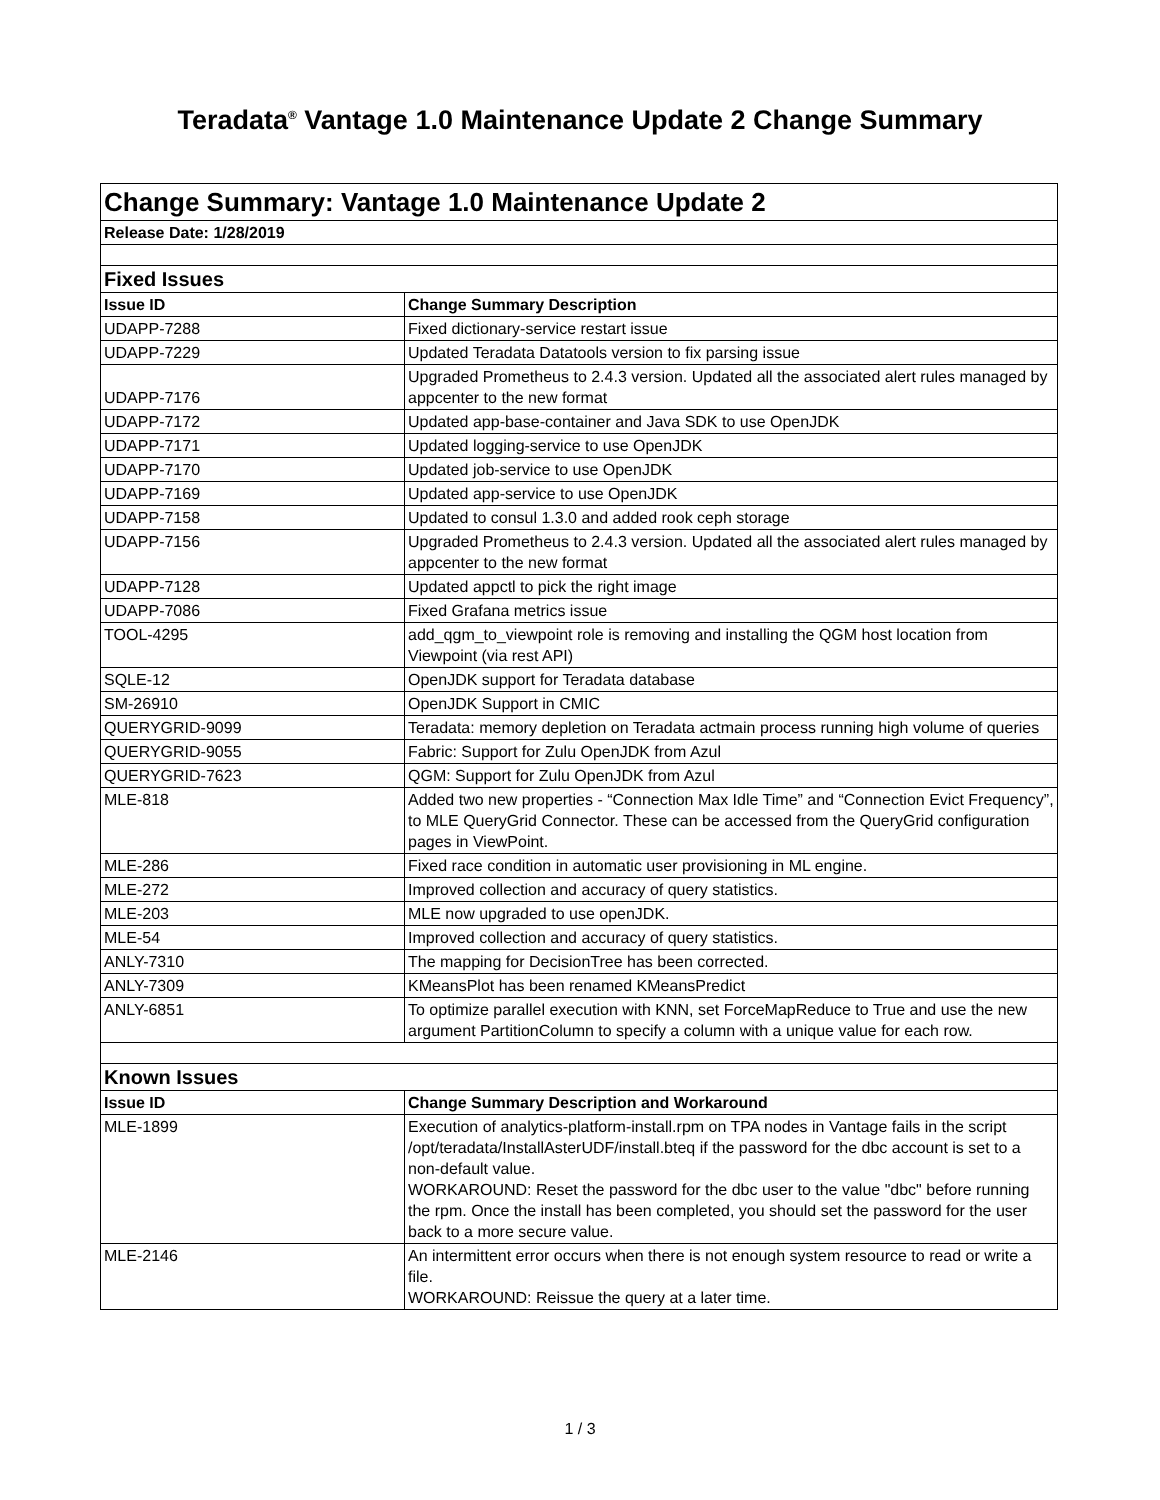Teradata<sup>®</sup> Vantage 1.0 Maintenance Update 2 Change Summary
| Change Summary: Vantage 1.0 Maintenance Update 2 | |
| Release Date: 1/28/2019 | |
| Fixed Issues | |
| Issue ID | Change Summary Description |
| UDAPP-7288 | Fixed dictionary-service restart issue |
| UDAPP-7229 | Updated Teradata Datatools version to fix parsing issue |
| UDAPP-7176 | Upgraded Prometheus to 2.4.3 version. Updated all the associated alert rules managed by appcenter to the new format |
| UDAPP-7172 | Updated app-base-container and Java SDK to use OpenJDK |
| UDAPP-7171 | Updated logging-service to use OpenJDK |
| UDAPP-7170 | Updated job-service to use OpenJDK |
| UDAPP-7169 | Updated app-service to use OpenJDK |
| UDAPP-7158 | Updated to consul 1.3.0 and added rook ceph storage |
| UDAPP-7156 | Upgraded Prometheus to 2.4.3 version. Updated all the associated alert rules managed by appcenter to the new format |
| UDAPP-7128 | Updated appctl to pick the right image |
| UDAPP-7086 | Fixed Grafana metrics issue |
| TOOL-4295 | add_qgm_to_viewpoint role is removing and installing the QGM host location from Viewpoint (via rest API) |
| SQLE-12 | OpenJDK support for Teradata database |
| SM-26910 | OpenJDK Support in CMIC |
| QUERYGRID-9099 | Teradata: memory depletion on Teradata actmain process running high volume of queries |
| QUERYGRID-9055 | Fabric: Support for Zulu OpenJDK from Azul |
| QUERYGRID-7623 | QGM: Support for Zulu OpenJDK from Azul |
| MLE-818 | Added two new properties - “Connection Max Idle Time” and “Connection Evict Frequency”, to MLE QueryGrid Connector. These can be accessed from the QueryGrid configuration pages in ViewPoint. |
| MLE-286 | Fixed race condition in automatic user provisioning in ML engine. |
| MLE-272 | Improved collection and accuracy of query statistics. |
| MLE-203 | MLE now upgraded to use openJDK. |
| MLE-54 | Improved collection and accuracy of query statistics. |
| ANLY-7310 | The mapping for DecisionTree has been corrected. |
| ANLY-7309 | KMeansPlot has been renamed KMeansPredict |
| ANLY-6851 | To optimize parallel execution with KNN, set ForceMapReduce to True and use the new argument PartitionColumn to specify a column with a unique value for each row. |
| Known Issues | |
| Issue ID | Change Summary Description and Workaround |
| MLE-1899 | Execution of analytics-platform-install.rpm on TPA nodes in Vantage fails in the script /opt/teradata/InstallAsterUDF/install.bteq if the password for the dbc account is set to a non-default value. WORKAROUND: Reset the password for the dbc user to the value "dbc" before running the rpm. Once the install has been completed, you should set the password for the user back to a more secure value. |
| MLE-2146 | An intermittent error occurs when there is not enough system resource to read or write a file. WORKAROUND: Reissue the query at a later time. |
1 / 3